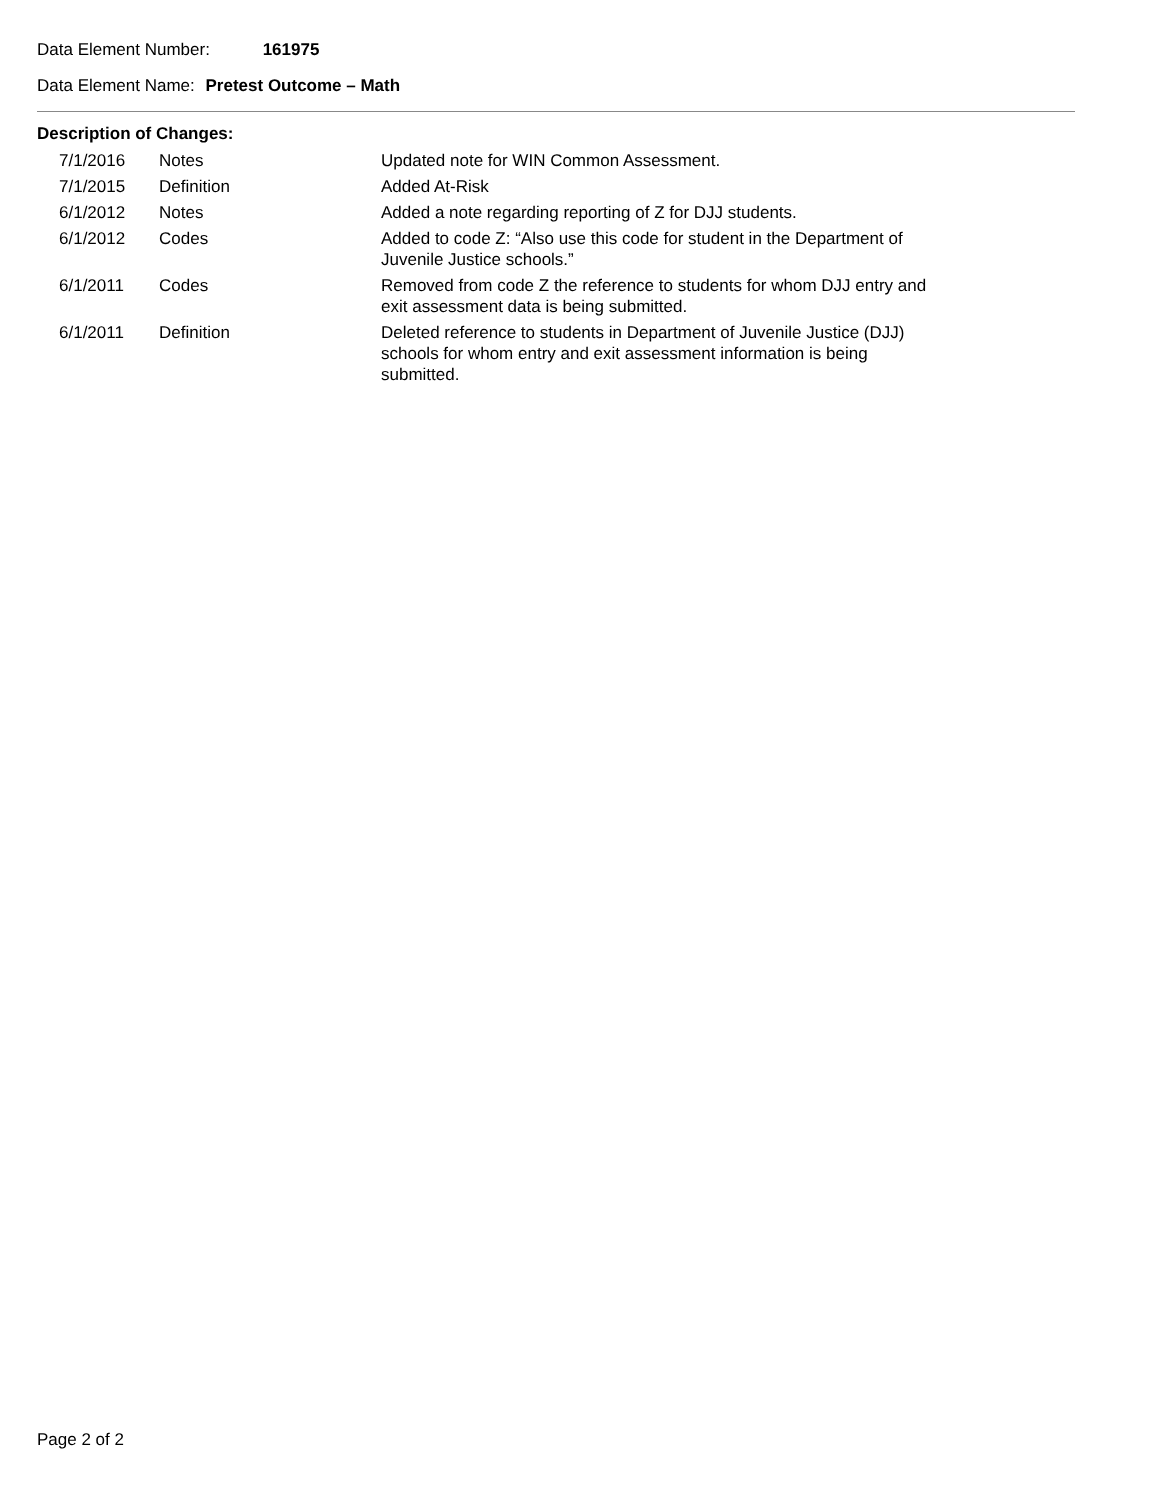Data Element Number: 161975
Data Element Name: Pretest Outcome – Math
Description of Changes:
| 7/1/2016 | Notes | Updated note for WIN Common Assessment. |
| 7/1/2015 | Definition | Added At-Risk |
| 6/1/2012 | Notes | Added a note regarding reporting of Z for DJJ students. |
| 6/1/2012 | Codes | Added to code Z: “Also use this code for student in the Department of Juvenile Justice schools.” |
| 6/1/2011 | Codes | Removed from code Z the reference to students for whom DJJ entry and exit assessment data is being submitted. |
| 6/1/2011 | Definition | Deleted reference to students in Department of Juvenile Justice (DJJ) schools for whom entry and exit assessment information is being submitted. |
Page 2 of 2